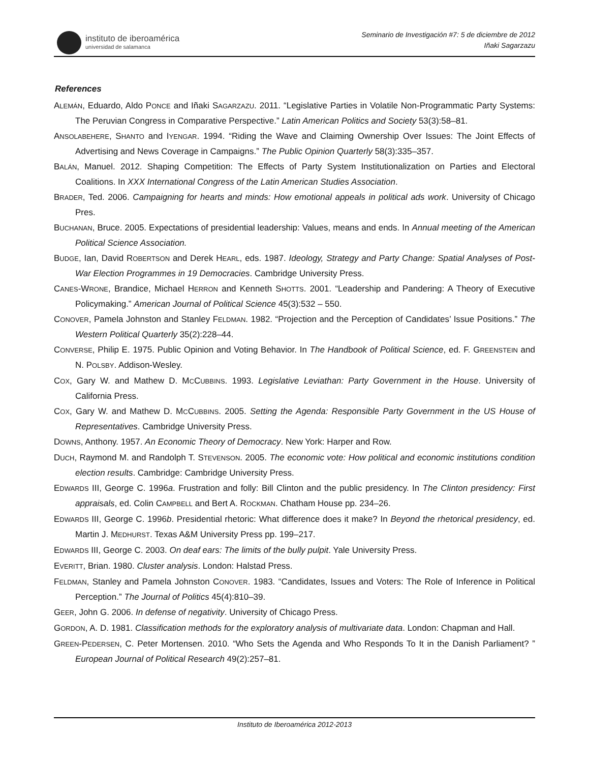instituto de iberoamérica
universidad de salamanca
Seminario de Investigación #7: 5 de diciembre de 2012
Iñaki Sagarzazu
References
ALEMÁN, Eduardo, Aldo PONCE and Iñaki SAGARZAZU. 2011. “Legislative Parties in Volatile Non-Programmatic Party Systems: The Peruvian Congress in Comparative Perspective.” Latin American Politics and Society 53(3):58–81.
ANSOLABEHERE, SHANTO and IYENGAR. 1994. “Riding the Wave and Claiming Ownership Over Issues: The Joint Effects of Advertising and News Coverage in Campaigns.” The Public Opinion Quarterly 58(3):335–357.
BALÁN, Manuel. 2012. Shaping Competition: The Effects of Party System Institutionalization on Parties and Electoral Coalitions. In XXX International Congress of the Latin American Studies Association.
BRADER, Ted. 2006. Campaigning for hearts and minds: How emotional appeals in political ads work. University of Chicago Pres.
BUCHANAN, Bruce. 2005. Expectations of presidential leadership: Values, means and ends. In Annual meeting of the American Political Science Association.
BUDGE, Ian, David ROBERTSON and Derek HEARL, eds. 1987. Ideology, Strategy and Party Change: Spatial Analyses of Post-War Election Programmes in 19 Democracies. Cambridge University Press.
CANES-WRONE, Brandice, Michael HERRON and Kenneth SHOTTS. 2001. “Leadership and Pandering: A Theory of Executive Policymaking.” American Journal of Political Science 45(3):532 – 550.
CONOVER, Pamela Johnston and Stanley FELDMAN. 1982. “Projection and the Perception of Candidates’ Issue Positions.” The Western Political Quarterly 35(2):228–44.
CONVERSE, Philip E. 1975. Public Opinion and Voting Behavior. In The Handbook of Political Science, ed. F. GREENSTEIN and N. POLSBY. Addison-Wesley.
COX, Gary W. and Mathew D. MCCUBBINS. 1993. Legislative Leviathan: Party Government in the House. University of California Press.
COX, Gary W. and Mathew D. MCCUBBINS. 2005. Setting the Agenda: Responsible Party Government in the US House of Representatives. Cambridge University Press.
DOWNS, Anthony. 1957. An Economic Theory of Democracy. New York: Harper and Row.
DUCH, Raymond M. and Randolph T. STEVENSON. 2005. The economic vote: How political and economic institutions condition election results. Cambridge: Cambridge University Press.
EDWARDS III, George C. 1996a. Frustration and folly: Bill Clinton and the public presidency. In The Clinton presidency: First appraisals, ed. Colin CAMPBELL and Bert A. ROCKMAN. Chatham House pp. 234–26.
EDWARDS III, George C. 1996b. Presidential rhetoric: What difference does it make? In Beyond the rhetorical presidency, ed. Martin J. MEDHURST. Texas A&M University Press pp. 199–217.
EDWARDS III, George C. 2003. On deaf ears: The limits of the bully pulpit. Yale University Press.
EVERITT, Brian. 1980. Cluster analysis. London: Halstad Press.
FELDMAN, Stanley and Pamela Johnston CONOVER. 1983. “Candidates, Issues and Voters: The Role of Inference in Political Perception.” The Journal of Politics 45(4):810–39.
GEER, John G. 2006. In defense of negativity. University of Chicago Press.
GORDON, A. D. 1981. Classification methods for the exploratory analysis of multivariate data. London: Chapman and Hall.
GREEN-PEDERSEN, C. Peter Mortensen. 2010. “Who Sets the Agenda and Who Responds To It in the Danish Parliament? ” European Journal of Political Research 49(2):257–81.
Instituto de Iberoamérica 2012-2013